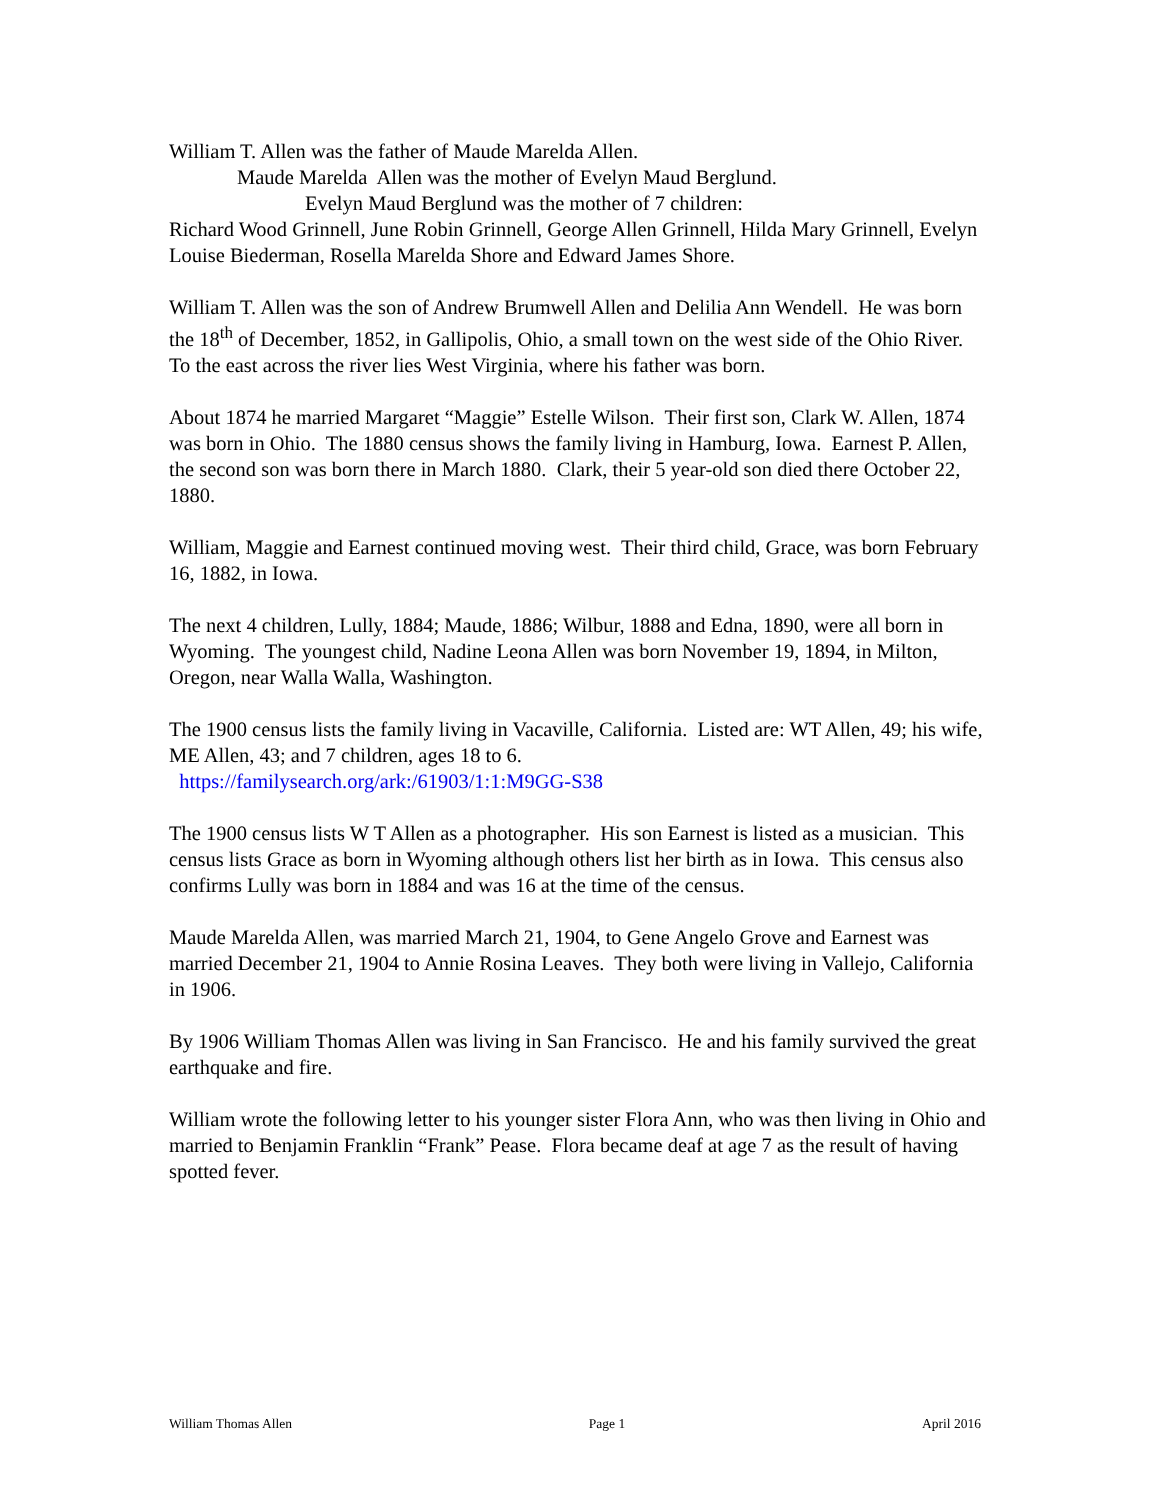William T. Allen was the father of Maude Marelda Allen.
Maude Marelda Allen was the mother of Evelyn Maud Berglund.
Evelyn Maud Berglund was the mother of 7 children:
Richard Wood Grinnell, June Robin Grinnell, George Allen Grinnell, Hilda Mary Grinnell, Evelyn Louise Biederman, Rosella Marelda Shore and Edward James Shore.
William T. Allen was the son of Andrew Brumwell Allen and Delilia Ann Wendell. He was born the 18<sup>th</sup> of December, 1852, in Gallipolis, Ohio, a small town on the west side of the Ohio River. To the east across the river lies West Virginia, where his father was born.
About 1874 he married Margaret “Maggie” Estelle Wilson. Their first son, Clark W. Allen, 1874 was born in Ohio. The 1880 census shows the family living in Hamburg, Iowa. Earnest P. Allen, the second son was born there in March 1880. Clark, their 5 year-old son died there October 22, 1880.
William, Maggie and Earnest continued moving west. Their third child, Grace, was born February 16, 1882, in Iowa.
The next 4 children, Lully, 1884; Maude, 1886; Wilbur, 1888 and Edna, 1890, were all born in Wyoming. The youngest child, Nadine Leona Allen was born November 19, 1894, in Milton, Oregon, near Walla Walla, Washington.
The 1900 census lists the family living in Vacaville, California. Listed are: WT Allen, 49; his wife, ME Allen, 43; and 7 children, ages 18 to 6.
https://familysearch.org/ark:/61903/1:1:M9GG-S38
The 1900 census lists W T Allen as a photographer. His son Earnest is listed as a musician. This census lists Grace as born in Wyoming although others list her birth as in Iowa. This census also confirms Lully was born in 1884 and was 16 at the time of the census.
Maude Marelda Allen, was married March 21, 1904, to Gene Angelo Grove and Earnest was married December 21, 1904 to Annie Rosina Leaves. They both were living in Vallejo, California in 1906.
By 1906 William Thomas Allen was living in San Francisco. He and his family survived the great earthquake and fire.
William wrote the following letter to his younger sister Flora Ann, who was then living in Ohio and married to Benjamin Franklin “Frank” Pease. Flora became deaf at age 7 as the result of having spotted fever.
William Thomas Allen Page 1 April 2016